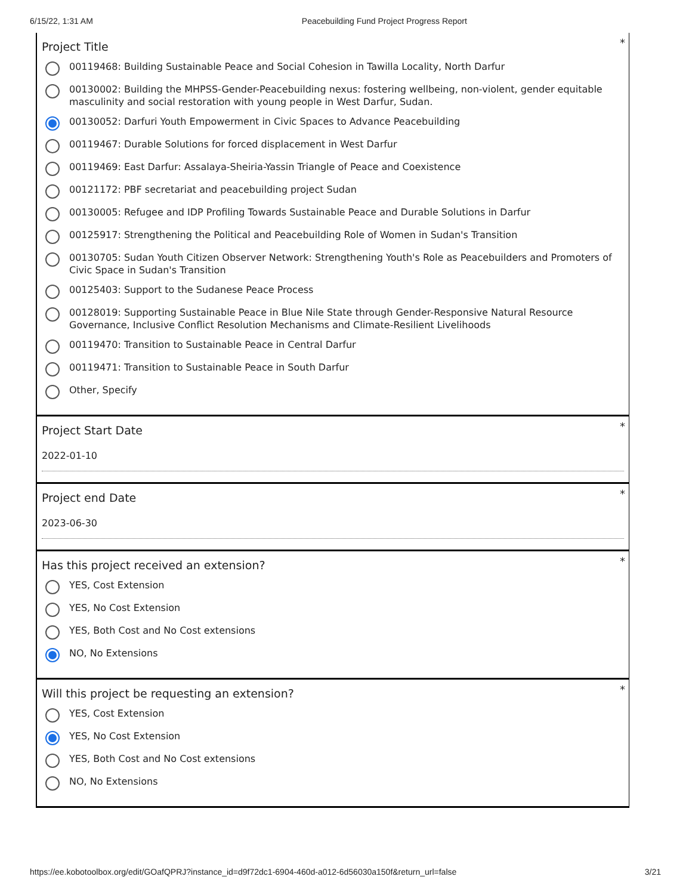6/15/22, 1:31 AM Peacebuilding Fund Project Progress Report
*
Project Title
00119468: Building Sustainable Peace and Social Cohesion in Tawilla Locality, North Darfur
00130002: Building the MHPSS-Gender-Peacebuilding nexus: fostering wellbeing, non-violent, gender equitable masculinity and social restoration with young people in West Darfur, Sudan.
00130052: Darfuri Youth Empowerment in Civic Spaces to Advance Peacebuilding
00119467: Durable Solutions for forced displacement in West Darfur
00119469: East Darfur: Assalaya-Sheiria-Yassin Triangle of Peace and Coexistence
00121172: PBF secretariat and peacebuilding project Sudan
00130005: Refugee and IDP Profiling Towards Sustainable Peace and Durable Solutions in Darfur
00125917: Strengthening the Political and Peacebuilding Role of Women in Sudan's Transition
00130705: Sudan Youth Citizen Observer Network: Strengthening Youth's Role as Peacebuilders and Promoters of Civic Space in Sudan's Transition
00125403: Support to the Sudanese Peace Process
00128019: Supporting Sustainable Peace in Blue Nile State through Gender-Responsive Natural Resource Governance, Inclusive Conflict Resolution Mechanisms and Climate-Resilient Livelihoods
00119470: Transition to Sustainable Peace in Central Darfur
00119471: Transition to Sustainable Peace in South Darfur
Other, Specify
*
Project Start Date
2022-01-10
*
Project end Date
2023-06-30
*
Has this project received an extension?
YES, Cost Extension
YES, No Cost Extension
YES, Both Cost and No Cost extensions
NO, No Extensions
*
Will this project be requesting an extension?
YES, Cost Extension
YES, No Cost Extension
YES, Both Cost and No Cost extensions
NO, No Extensions
https://ee.kobotoolbox.org/edit/GOafQPRJ?instance_id=d9f72dc1-6904-460d-a012-6d56030a150f&return_url=false 3/21